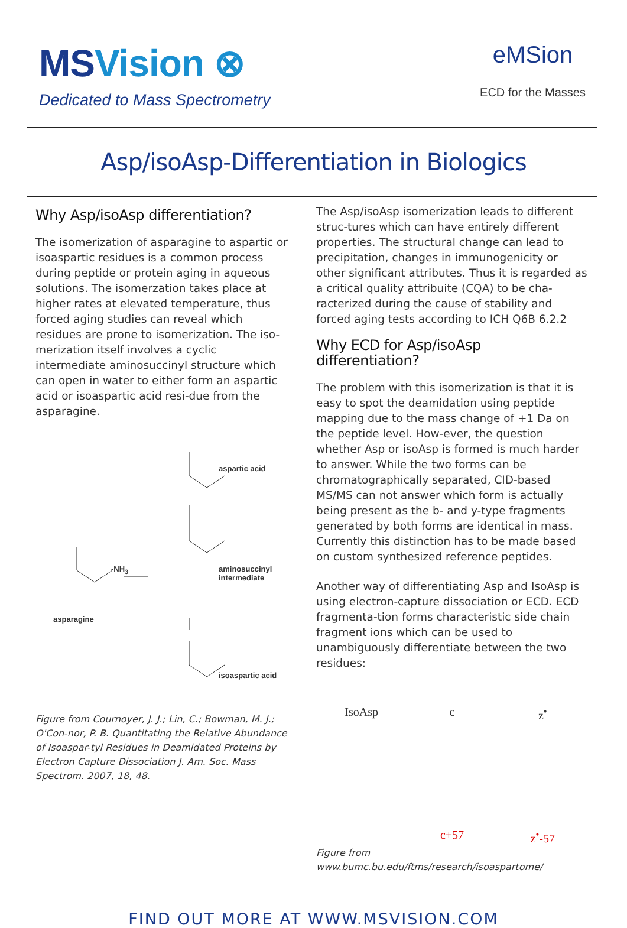MSVision ⊗
Dedicated to Mass Spectrometry
eMSion
ECD for the Masses
Asp/isoAsp-Differentiation in Biologics
Why Asp/isoAsp differentiation?
The isomerization of asparagine to aspartic or isoaspartic residues is a common process during peptide or protein aging in aqueous solutions. The isomerzation takes place at higher rates at elevated temperature, thus forced aging studies can reveal which residues are prone to isomerization. The iso-merization itself involves a cyclic intermediate aminosuccinyl structure which can open in water to either form an aspartic acid or isoaspartic acid resi-due from the asparagine.
aspartic acid
aminosuccinyl
intermediate
-NH<sub>3</sub>
asparagine
isoaspartic acid
Figure from Cournoyer, J. J.; Lin, C.; Bowman, M. J.; O'Con-nor, P. B. Quantitating the Relative Abundance of Isoaspar-tyl Residues in Deamidated Proteins by Electron Capture Dissociation J. Am. Soc. Mass Spectrom. 2007, 18, 48.
The Asp/isoAsp isomerization leads to different struc-tures which can have entirely different properties. The structural change can lead to precipitation, changes in immunogenicity or other significant attributes. Thus it is regarded as a critical quality attribuite (CQA) to be cha-racterized during the cause of stability and forced aging tests according to ICH Q6B 6.2.2
Why ECD for Asp/isoAsp differentiation?
The problem with this isomerization is that it is easy to spot the deamidation using peptide mapping due to the mass change of +1 Da on the peptide level. How-ever, the question whether Asp or isoAsp is formed is much harder to answer. While the two forms can be chromatographically separated, CID-based MS/MS can not answer which form is actually being present as the b- and y-type fragments generated by both forms are identical in mass. Currently this distinction has to be made based on custom synthesized reference peptides.
Another way of differentiating Asp and IsoAsp is using electron-capture dissociation or ECD. ECD fragmenta-tion forms characteristic side chain fragment ions which can be used to unambiguously differentiate between the two residues:
IsoAsp
c
z<sup>•</sup>
c+57
z<sup>•</sup>-57
Figure from www.bumc.bu.edu/ftms/research/isoaspartome/
FIND OUT MORE AT WWW.MSVISION.COM